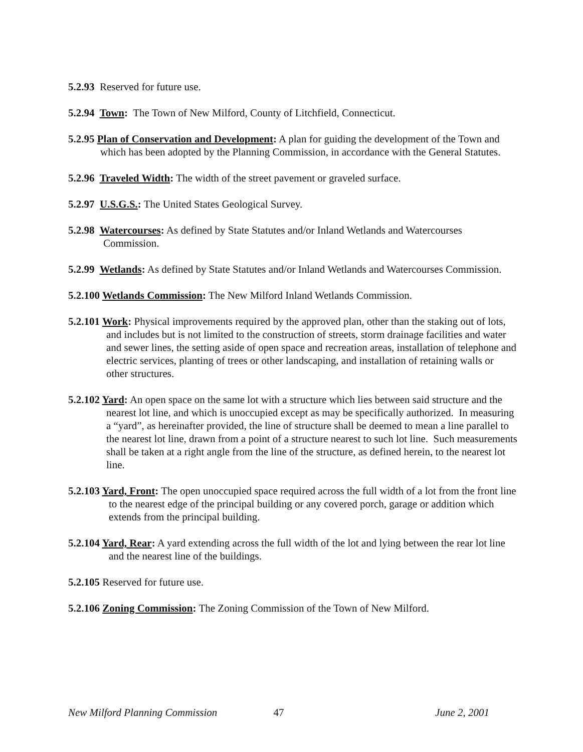5.2.93 Reserved for future use.
5.2.94 Town: The Town of New Milford, County of Litchfield, Connecticut.
5.2.95 Plan of Conservation and Development: A plan for guiding the development of the Town and which has been adopted by the Planning Commission, in accordance with the General Statutes.
5.2.96 Traveled Width: The width of the street pavement or graveled surface.
5.2.97 U.S.G.S.: The United States Geological Survey.
5.2.98 Watercourses: As defined by State Statutes and/or Inland Wetlands and Watercourses Commission.
5.2.99 Wetlands: As defined by State Statutes and/or Inland Wetlands and Watercourses Commission.
5.2.100 Wetlands Commission: The New Milford Inland Wetlands Commission.
5.2.101 Work: Physical improvements required by the approved plan, other than the staking out of lots, and includes but is not limited to the construction of streets, storm drainage facilities and water and sewer lines, the setting aside of open space and recreation areas, installation of telephone and electric services, planting of trees or other landscaping, and installation of retaining walls or other structures.
5.2.102 Yard: An open space on the same lot with a structure which lies between said structure and the nearest lot line, and which is unoccupied except as may be specifically authorized. In measuring a “yard”, as hereinafter provided, the line of structure shall be deemed to mean a line parallel to the nearest lot line, drawn from a point of a structure nearest to such lot line. Such measurements shall be taken at a right angle from the line of the structure, as defined herein, to the nearest lot line.
5.2.103 Yard, Front: The open unoccupied space required across the full width of a lot from the front line to the nearest edge of the principal building or any covered porch, garage or addition which extends from the principal building.
5.2.104 Yard, Rear: A yard extending across the full width of the lot and lying between the rear lot line and the nearest line of the buildings.
5.2.105 Reserved for future use.
5.2.106 Zoning Commission: The Zoning Commission of the Town of New Milford.
New Milford Planning Commission 47 June 2, 2001